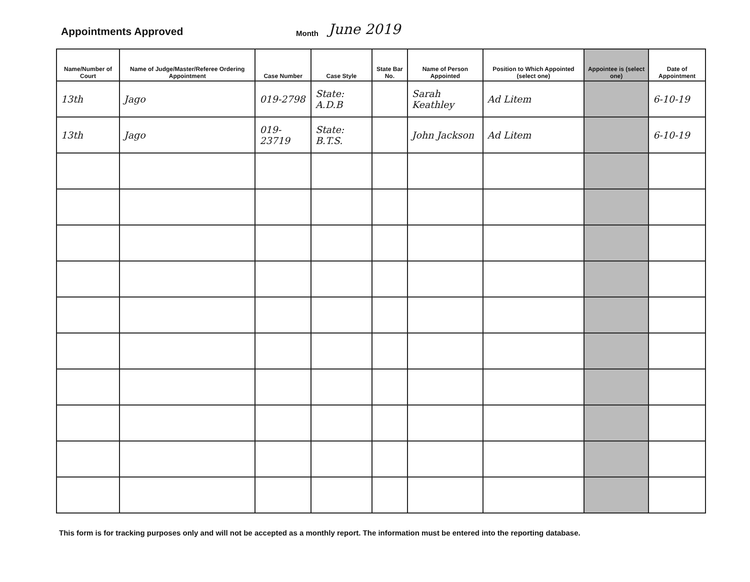Appointments Approved
Month
June 2019
| Name/Number of Court | Name of Judge/Master/Referee Ordering Appointment | Case Number | Case Style | State Bar No. | Name of Person Appointed | Position to Which Appointed (select one) | Appointee is (select one) | Date of Appointment |
| --- | --- | --- | --- | --- | --- | --- | --- | --- |
| 13th | Jago | 019-2798 | State: A.D.B | | Sarah Keathley | Ad Litem | | 6-10-19 |
| 13th | Jago | 019-23719 | State: B.T.S. | | John Jackson | Ad Litem | | 6-10-19 |
This form is for tracking purposes only and will not be accepted as a monthly report. The information must be entered into the reporting database.